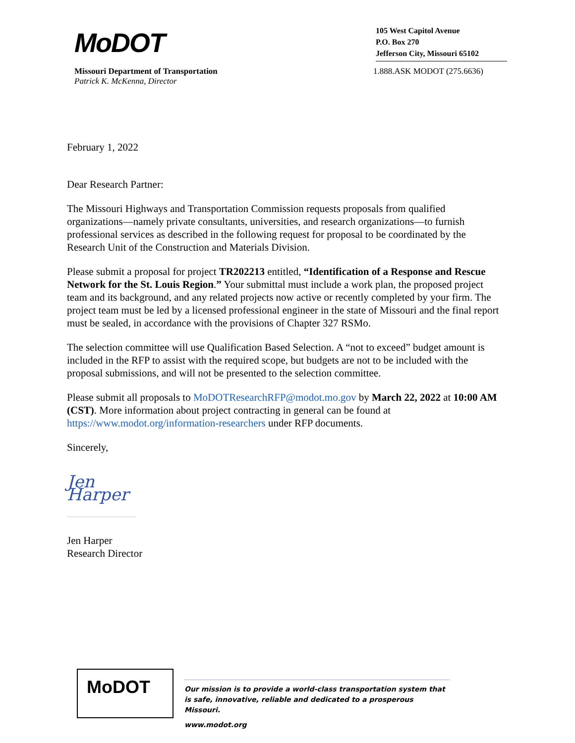MoDOT
105 West Capitol Avenue
P.O. Box 270
Jefferson City, Missouri 65102
Missouri Department of Transportation
Patrick K. McKenna, Director
1.888.ASK MODOT (275.6636)
February 1, 2022
Dear Research Partner:
The Missouri Highways and Transportation Commission requests proposals from qualified organizations—namely private consultants, universities, and research organizations—to furnish professional services as described in the following request for proposal to be coordinated by the Research Unit of the Construction and Materials Division.
Please submit a proposal for project TR202213 entitled, “Identification of a Response and Rescue Network for the St. Louis Region.” Your submittal must include a work plan, the proposed project team and its background, and any related projects now active or recently completed by your firm. The project team must be led by a licensed professional engineer in the state of Missouri and the final report must be sealed, in accordance with the provisions of Chapter 327 RSMo.
The selection committee will use Qualification Based Selection. A “not to exceed” budget amount is included in the RFP to assist with the required scope, but budgets are not to be included with the proposal submissions, and will not be presented to the selection committee.
Please submit all proposals to MoDOTResearchRFP@modot.mo.gov by March 22, 2022 at 10:00 AM (CST). More information about project contracting in general can be found at https://www.modot.org/information-researchers under RFP documents.
Sincerely,
Jen Harper
Jen Harper
Research Director
MoDOT
Our mission is to provide a world-class transportation system that is safe, innovative, reliable and dedicated to a prosperous Missouri.
www.modot.org